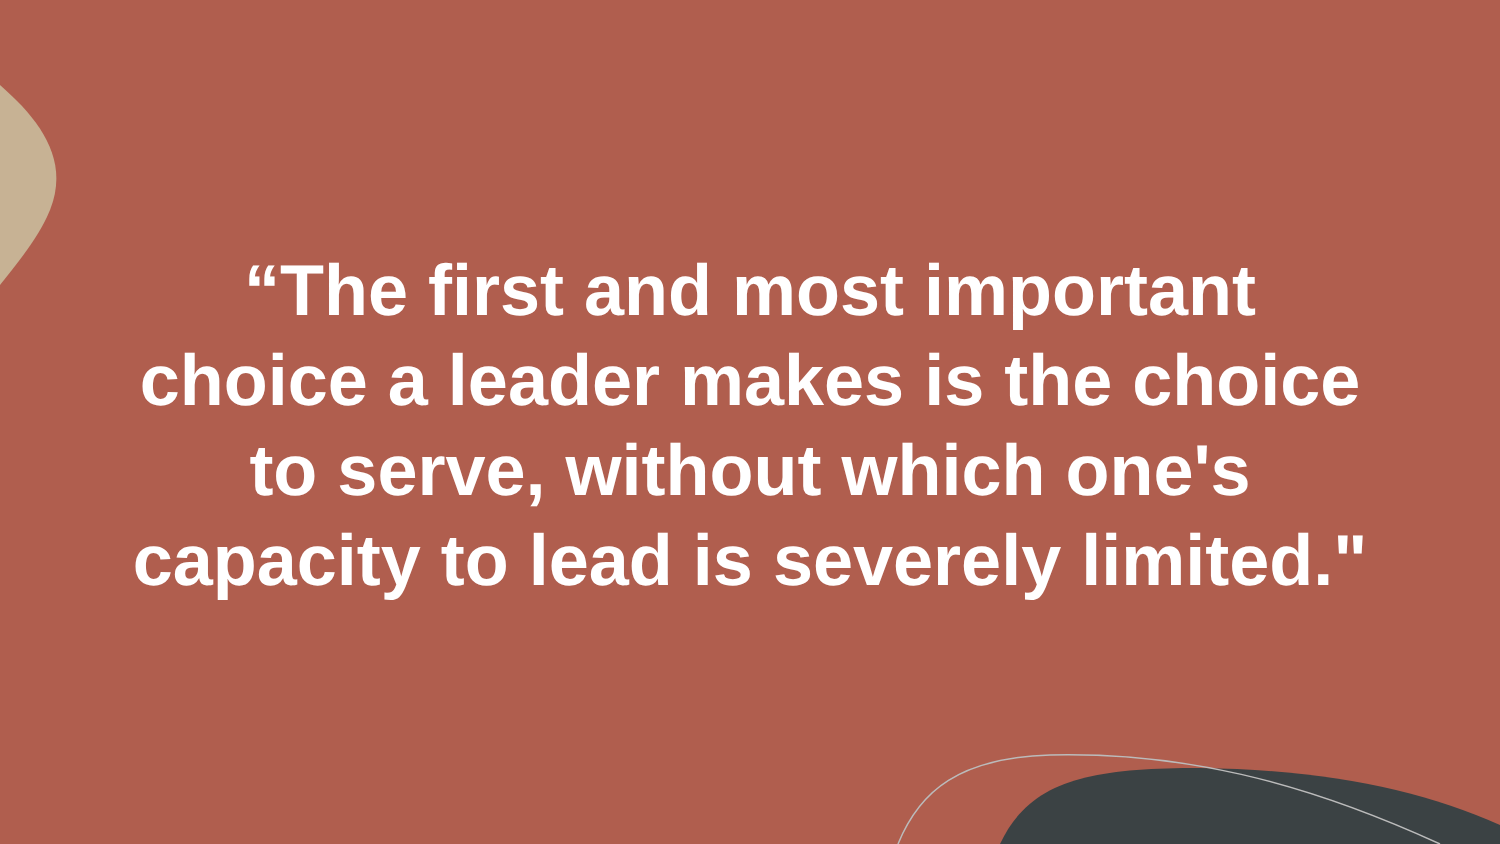“The first and most important
choice a leader makes is the choice
to serve, without which one's
capacity to lead is severely limited."